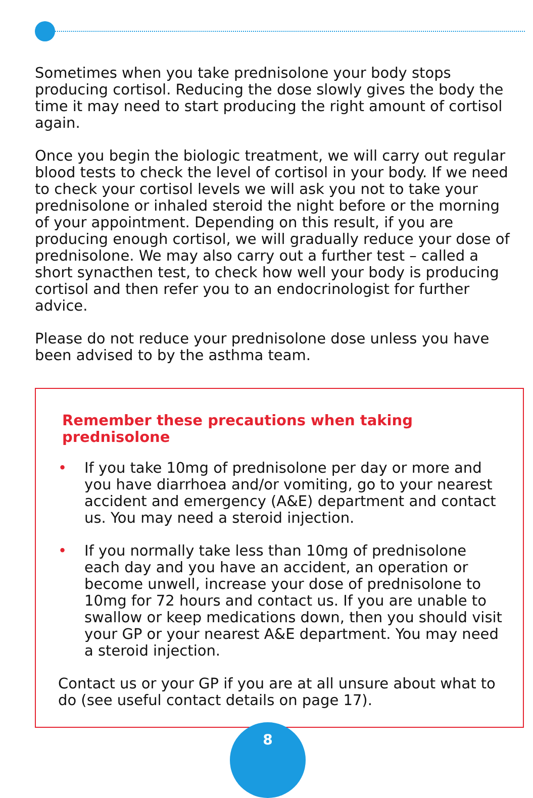Sometimes when you take prednisolone your body stops producing cortisol. Reducing the dose slowly gives the body the time it may need to start producing the right amount of cortisol again.
Once you begin the biologic treatment, we will carry out regular blood tests to check the level of cortisol in your body. If we need to check your cortisol levels we will ask you not to take your prednisolone or inhaled steroid the night before or the morning of your appointment. Depending on this result, if you are producing enough cortisol, we will gradually reduce your dose of prednisolone. We may also carry out a further test – called a short synacthen test, to check how well your body is producing cortisol and then refer you to an endocrinologist for further advice.
Please do not reduce your prednisolone dose unless you have been advised to by the asthma team.
Remember these precautions when taking prednisolone
• If you take 10mg of prednisolone per day or more and you have diarrhoea and/or vomiting, go to your nearest accident and emergency (A&E) department and contact us. You may need a steroid injection.
• If you normally take less than 10mg of prednisolone each day and you have an accident, an operation or become unwell, increase your dose of prednisolone to 10mg for 72 hours and contact us. If you are unable to swallow or keep medications down, then you should visit your GP or your nearest A&E department. You may need a steroid injection.
Contact us or your GP if you are at all unsure about what to do (see useful contact details on page 17).
8